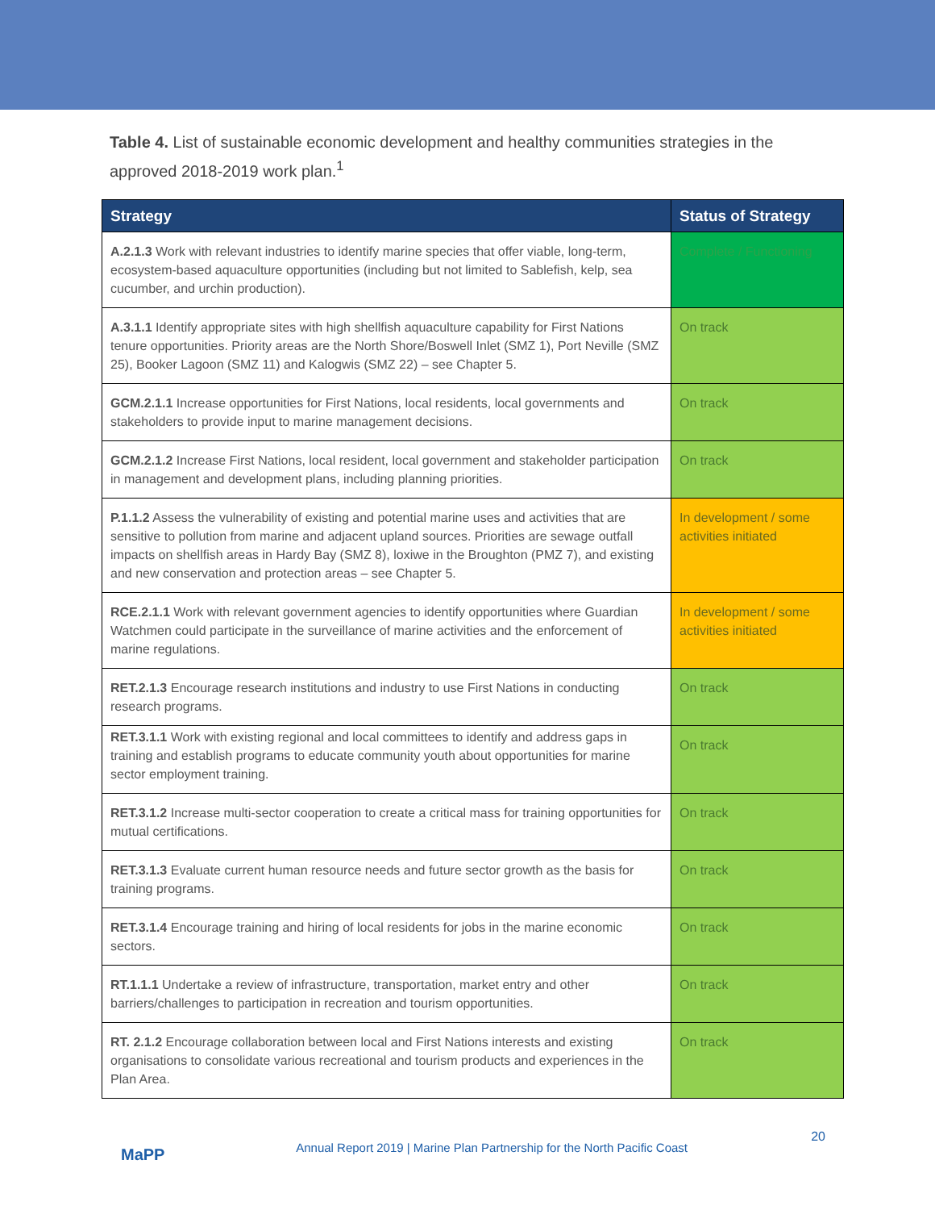Table 4. List of sustainable economic development and healthy communities strategies in the approved 2018-2019 work plan.<sup>1</sup>
| Strategy | Status of Strategy |
| --- | --- |
| A.2.1.3 Work with relevant industries to identify marine species that offer viable, long-term, ecosystem-based aquaculture opportunities (including but not limited to Sablefish, kelp, sea cucumber, and urchin production). | Complete / Functioning |
| A.3.1.1 Identify appropriate sites with high shellfish aquaculture capability for First Nations tenure opportunities. Priority areas are the North Shore/Boswell Inlet (SMZ 1), Port Neville (SMZ 25), Booker Lagoon (SMZ 11) and Kalogwis (SMZ 22) – see Chapter 5. | On track |
| GCM.2.1.1 Increase opportunities for First Nations, local residents, local governments and stakeholders to provide input to marine management decisions. | On track |
| GCM.2.1.2 Increase First Nations, local resident, local government and stakeholder participation in management and development plans, including planning priorities. | On track |
| P.1.1.2 Assess the vulnerability of existing and potential marine uses and activities that are sensitive to pollution from marine and adjacent upland sources. Priorities are sewage outfall impacts on shellfish areas in Hardy Bay (SMZ 8), loxiwe in the Broughton (PMZ 7), and existing and new conservation and protection areas – see Chapter 5. | In development / some activities initiated |
| RCE.2.1.1 Work with relevant government agencies to identify opportunities where Guardian Watchmen could participate in the surveillance of marine activities and the enforcement of marine regulations. | In development / some activities initiated |
| RET.2.1.3 Encourage research institutions and industry to use First Nations in conducting research programs. | On track |
| RET.3.1.1 Work with existing regional and local committees to identify and address gaps in training and establish programs to educate community youth about opportunities for marine sector employment training. | On track |
| RET.3.1.2 Increase multi-sector cooperation to create a critical mass for training opportunities for mutual certifications. | On track |
| RET.3.1.3 Evaluate current human resource needs and future sector growth as the basis for training programs. | On track |
| RET.3.1.4 Encourage training and hiring of local residents for jobs in the marine economic sectors. | On track |
| RT.1.1.1 Undertake a review of infrastructure, transportation, market entry and other barriers/challenges to participation in recreation and tourism opportunities. | On track |
| RT. 2.1.2 Encourage collaboration between local and First Nations interests and existing organisations to consolidate various recreational and tourism products and experiences in the Plan Area. | On track |
MaPP
Annual Report 2019 | Marine Plan Partnership for the North Pacific Coast
20